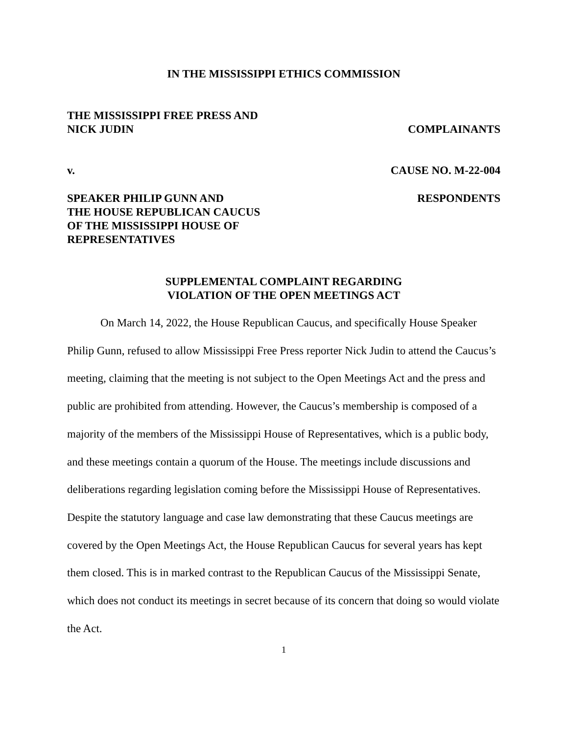IN THE MISSISSIPPI ETHICS COMMISSION
THE MISSISSIPPI FREE PRESS AND
NICK JUDIN
COMPLAINANTS
v. CAUSE NO. M-22-004
SPEAKER PHILIP GUNN AND
THE HOUSE REPUBLICAN CAUCUS
OF THE MISSISSIPPI HOUSE OF
REPRESENTATIVES
RESPONDENTS
SUPPLEMENTAL COMPLAINT REGARDING
VIOLATION OF THE OPEN MEETINGS ACT
On March 14, 2022, the House Republican Caucus, and specifically House Speaker Philip Gunn, refused to allow Mississippi Free Press reporter Nick Judin to attend the Caucus’s meeting, claiming that the meeting is not subject to the Open Meetings Act and the press and public are prohibited from attending. However, the Caucus’s membership is composed of a majority of the members of the Mississippi House of Representatives, which is a public body, and these meetings contain a quorum of the House. The meetings include discussions and deliberations regarding legislation coming before the Mississippi House of Representatives. Despite the statutory language and case law demonstrating that these Caucus meetings are covered by the Open Meetings Act, the House Republican Caucus for several years has kept them closed. This is in marked contrast to the Republican Caucus of the Mississippi Senate, which does not conduct its meetings in secret because of its concern that doing so would violate the Act.
1